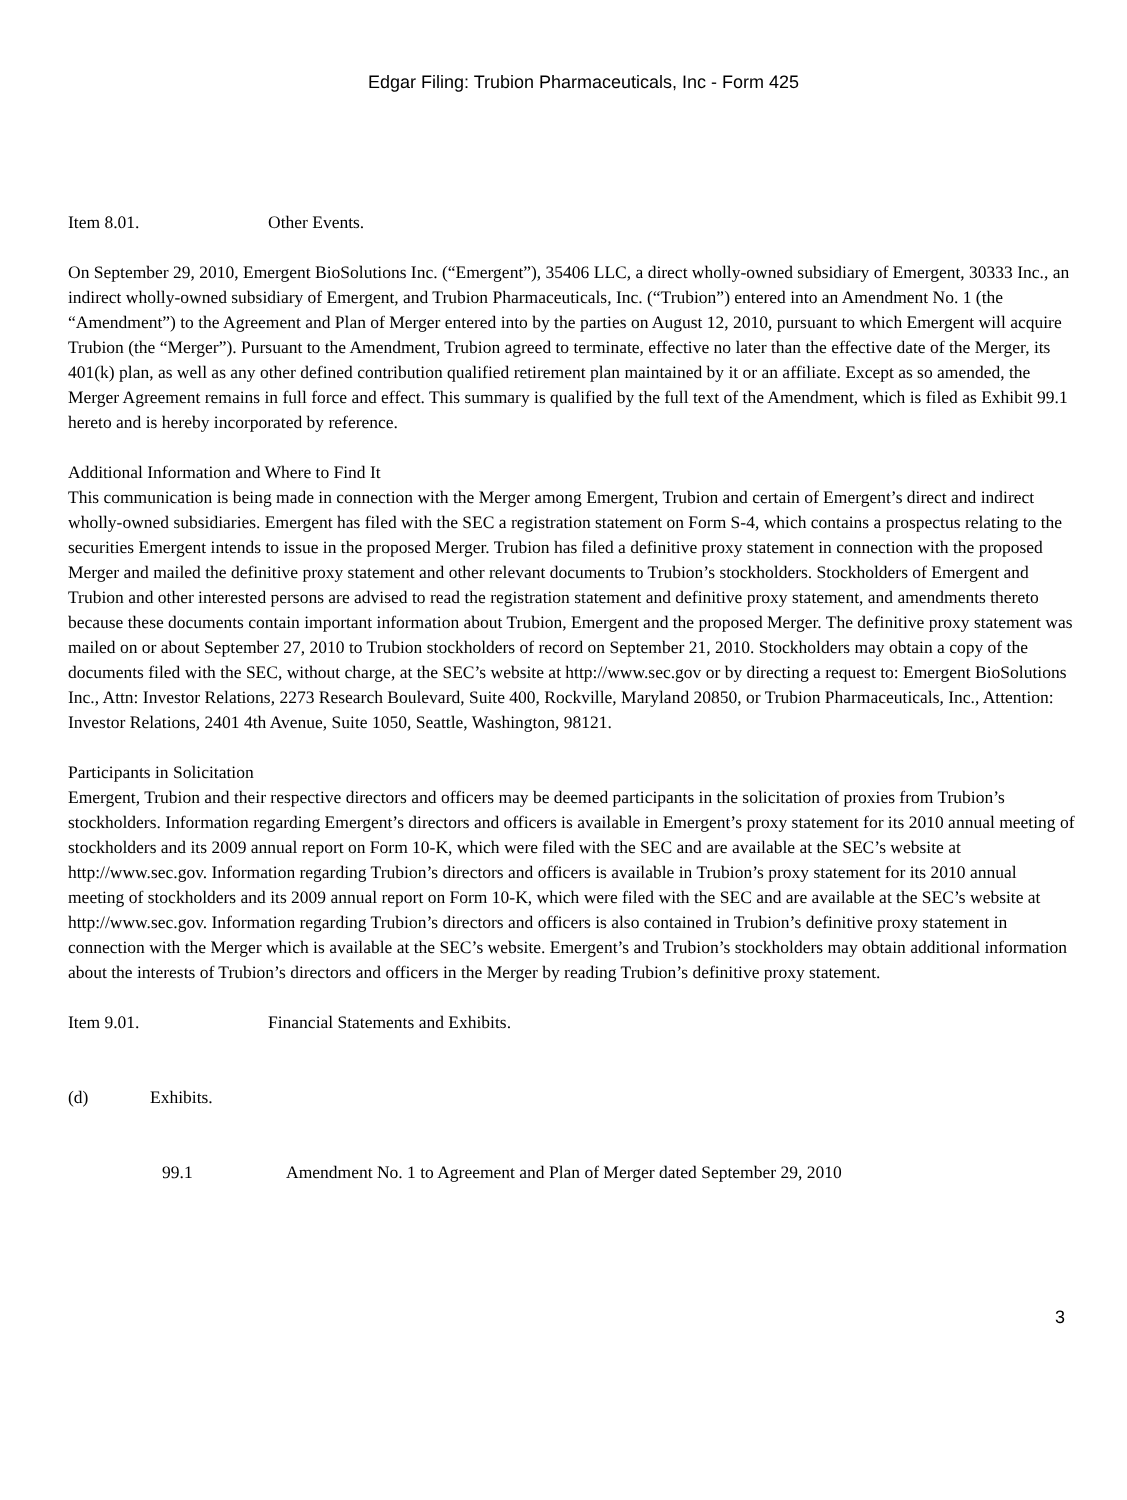Edgar Filing: Trubion Pharmaceuticals, Inc - Form 425
Item 8.01. Other Events.
On September 29, 2010, Emergent BioSolutions Inc. (“Emergent”), 35406 LLC, a direct wholly-owned subsidiary of Emergent, 30333 Inc., an indirect wholly-owned subsidiary of Emergent, and Trubion Pharmaceuticals, Inc. (“Trubion”) entered into an Amendment No. 1 (the “Amendment”) to the Agreement and Plan of Merger entered into by the parties on August 12, 2010, pursuant to which Emergent will acquire Trubion (the “Merger”). Pursuant to the Amendment, Trubion agreed to terminate, effective no later than the effective date of the Merger, its 401(k) plan, as well as any other defined contribution qualified retirement plan maintained by it or an affiliate. Except as so amended, the Merger Agreement remains in full force and effect. This summary is qualified by the full text of the Amendment, which is filed as Exhibit 99.1 hereto and is hereby incorporated by reference.
Additional Information and Where to Find It
This communication is being made in connection with the Merger among Emergent, Trubion and certain of Emergent’s direct and indirect wholly-owned subsidiaries. Emergent has filed with the SEC a registration statement on Form S-4, which contains a prospectus relating to the securities Emergent intends to issue in the proposed Merger. Trubion has filed a definitive proxy statement in connection with the proposed Merger and mailed the definitive proxy statement and other relevant documents to Trubion’s stockholders. Stockholders of Emergent and Trubion and other interested persons are advised to read the registration statement and definitive proxy statement, and amendments thereto because these documents contain important information about Trubion, Emergent and the proposed Merger. The definitive proxy statement was mailed on or about September 27, 2010 to Trubion stockholders of record on September 21, 2010. Stockholders may obtain a copy of the documents filed with the SEC, without charge, at the SEC’s website at http://www.sec.gov or by directing a request to: Emergent BioSolutions Inc., Attn: Investor Relations, 2273 Research Boulevard, Suite 400, Rockville, Maryland 20850, or Trubion Pharmaceuticals, Inc., Attention: Investor Relations, 2401 4th Avenue, Suite 1050, Seattle, Washington, 98121.
Participants in Solicitation
Emergent, Trubion and their respective directors and officers may be deemed participants in the solicitation of proxies from Trubion’s stockholders. Information regarding Emergent’s directors and officers is available in Emergent’s proxy statement for its 2010 annual meeting of stockholders and its 2009 annual report on Form 10-K, which were filed with the SEC and are available at the SEC’s website at http://www.sec.gov. Information regarding Trubion’s directors and officers is available in Trubion’s proxy statement for its 2010 annual meeting of stockholders and its 2009 annual report on Form 10-K, which were filed with the SEC and are available at the SEC’s website at http://www.sec.gov. Information regarding Trubion’s directors and officers is also contained in Trubion’s definitive proxy statement in connection with the Merger which is available at the SEC’s website. Emergent’s and Trubion’s stockholders may obtain additional information about the interests of Trubion’s directors and officers in the Merger by reading Trubion’s definitive proxy statement.
Item 9.01. Financial Statements and Exhibits.
(d) Exhibits.
99.1 Amendment No. 1 to Agreement and Plan of Merger dated September 29, 2010
3